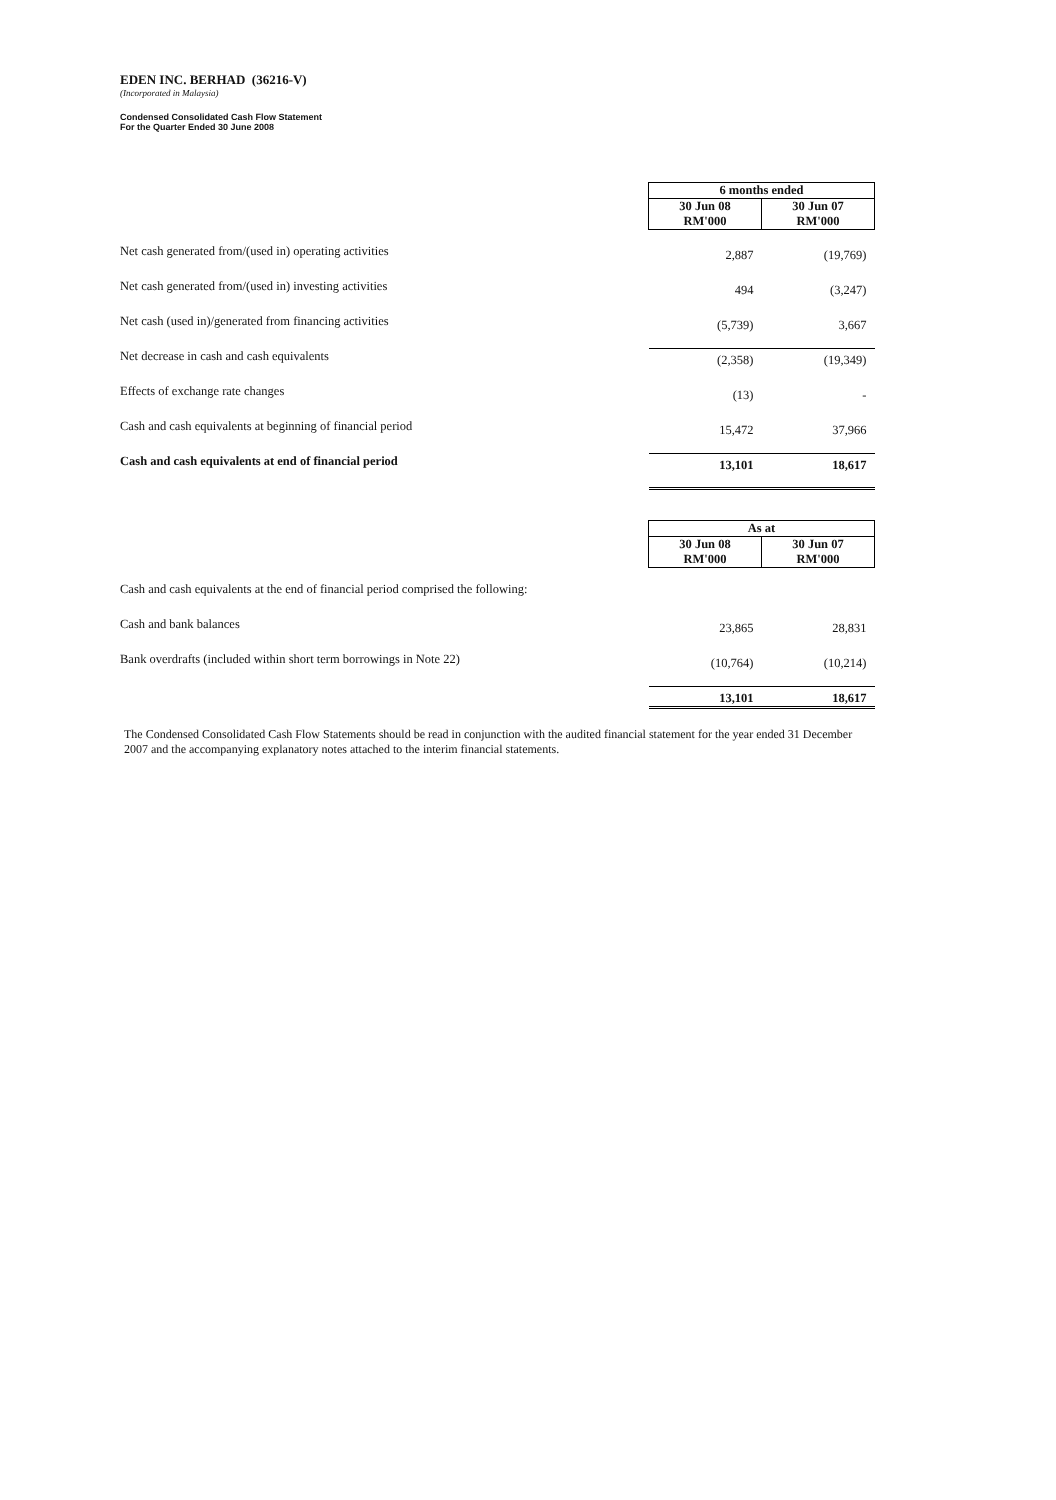EDEN INC. BERHAD (36216-V)
(Incorporated in Malaysia)
Condensed Consolidated Cash Flow Statement
For the Quarter Ended 30 June 2008
| | 6 months ended | |
| | 30 Jun 08 RM'000 | 30 Jun 07 RM'000 |
| Net cash generated from/(used in) operating activities | 2,887 | (19,769) |
| Net cash generated from/(used in) investing activities | 494 | (3,247) |
| Net cash (used in)/generated from financing activities | (5,739) | 3,667 |
| Net decrease in cash and cash equivalents | (2,358) | (19,349) |
| Effects of exchange rate changes | (13) | - |
| Cash and cash equivalents at beginning of financial period | 15,472 | 37,966 |
| Cash and cash equivalents at end of financial period | 13,101 | 18,617 |
| | As at | |
| | 30 Jun 08 RM'000 | 30 Jun 07 RM'000 |
| Cash and cash equivalents at the end of financial period comprised the following: | | |
| Cash and bank balances | 23,865 | 28,831 |
| Bank overdrafts (included within short term borrowings in Note 22) | (10,764) | (10,214) |
| | 13,101 | 18,617 |
The Condensed Consolidated Cash Flow Statements should be read in conjunction with the audited financial statement for the year ended 31 December 2007 and the accompanying explanatory notes attached to the interim financial statements.